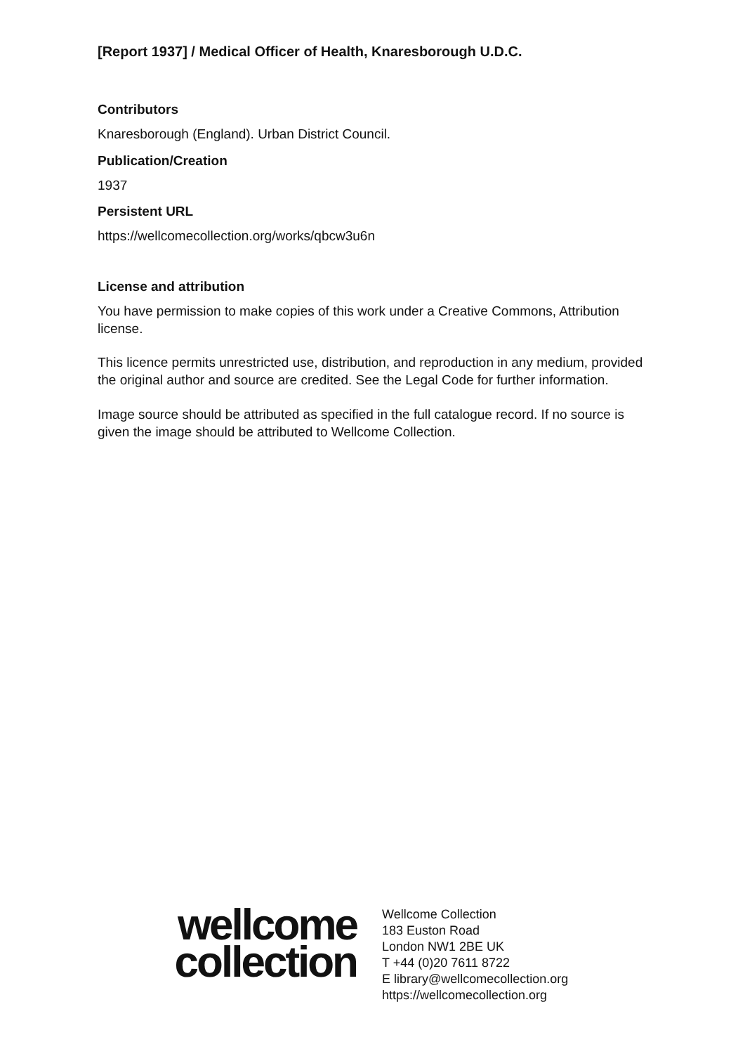[Report 1937] / Medical Officer of Health, Knaresborough U.D.C.
Contributors
Knaresborough (England). Urban District Council.
Publication/Creation
1937
Persistent URL
https://wellcomecollection.org/works/qbcw3u6n
License and attribution
You have permission to make copies of this work under a Creative Commons, Attribution license.
This licence permits unrestricted use, distribution, and reproduction in any medium, provided the original author and source are credited. See the Legal Code for further information.
Image source should be attributed as specified in the full catalogue record. If no source is given the image should be attributed to Wellcome Collection.
wellcome
collection
Wellcome Collection
183 Euston Road
London NW1 2BE UK
T +44 (0)20 7611 8722
E library@wellcomecollection.org
https://wellcomecollection.org